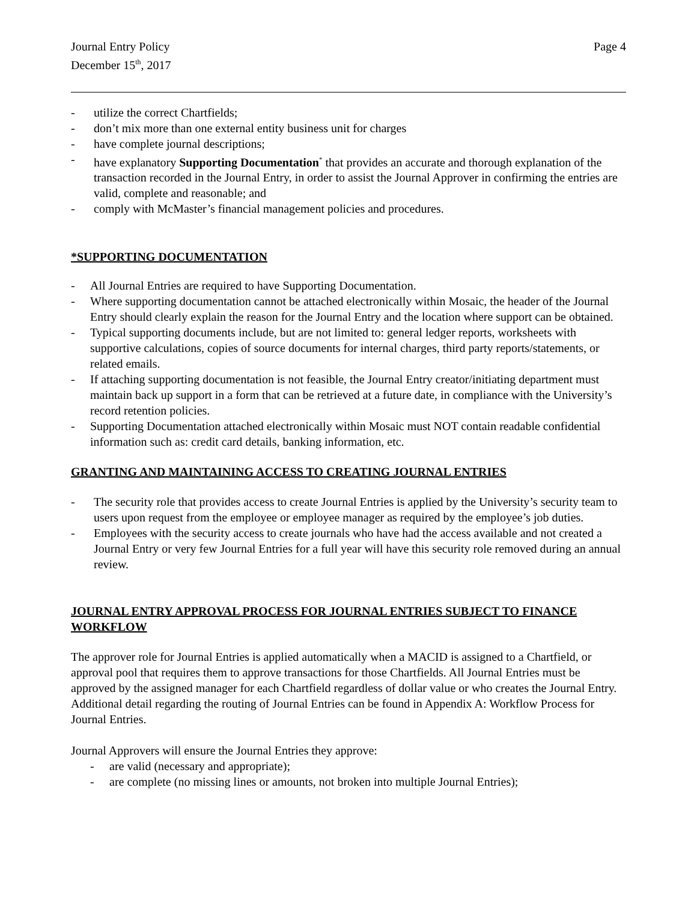Journal Entry Policy
December 15<sup>th</sup>, 2017
Page 4
- utilize the correct Chartfields;
- don’t mix more than one external entity business unit for charges
- have complete journal descriptions;
- have explanatory Supporting Documentation<sup>*</sup> that provides an accurate and thorough explanation of the transaction recorded in the Journal Entry, in order to assist the Journal Approver in confirming the entries are valid, complete and reasonable; and
- comply with McMaster’s financial management policies and procedures.
*SUPPORTING DOCUMENTATION
- All Journal Entries are required to have Supporting Documentation.
- Where supporting documentation cannot be attached electronically within Mosaic, the header of the Journal Entry should clearly explain the reason for the Journal Entry and the location where support can be obtained.
- Typical supporting documents include, but are not limited to: general ledger reports, worksheets with supportive calculations, copies of source documents for internal charges, third party reports/statements, or related emails.
- If attaching supporting documentation is not feasible, the Journal Entry creator/initiating department must maintain back up support in a form that can be retrieved at a future date, in compliance with the University’s record retention policies.
- Supporting Documentation attached electronically within Mosaic must NOT contain readable confidential information such as: credit card details, banking information, etc.
GRANTING AND MAINTAINING ACCESS TO CREATING JOURNAL ENTRIES
- The security role that provides access to create Journal Entries is applied by the University’s security team to users upon request from the employee or employee manager as required by the employee’s job duties.
- Employees with the security access to create journals who have had the access available and not created a Journal Entry or very few Journal Entries for a full year will have this security role removed during an annual review.
JOURNAL ENTRY APPROVAL PROCESS FOR JOURNAL ENTRIES SUBJECT TO FINANCE WORKFLOW
The approver role for Journal Entries is applied automatically when a MACID is assigned to a Chartfield, or approval pool that requires them to approve transactions for those Chartfields. All Journal Entries must be approved by the assigned manager for each Chartfield regardless of dollar value or who creates the Journal Entry. Additional detail regarding the routing of Journal Entries can be found in Appendix A: Workflow Process for Journal Entries.
Journal Approvers will ensure the Journal Entries they approve:
- are valid (necessary and appropriate);
- are complete (no missing lines or amounts, not broken into multiple Journal Entries);